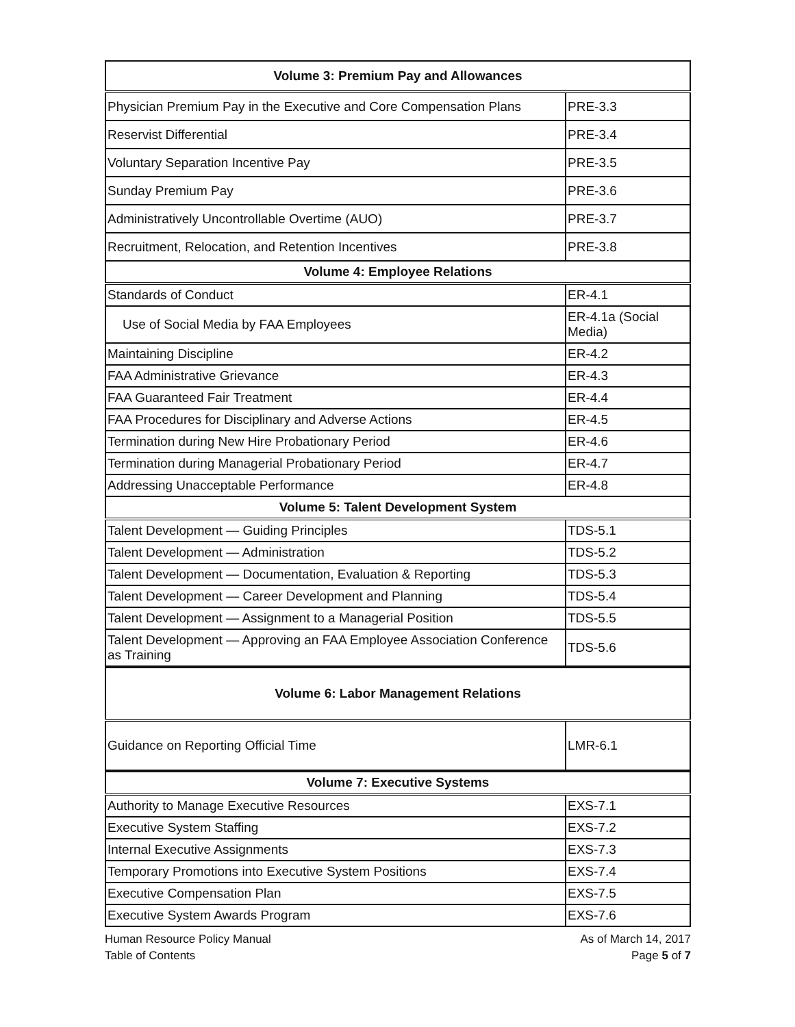| Volume 3: Premium Pay and Allowances | |
| --- | --- |
| Physician Premium Pay in the Executive and Core Compensation Plans | PRE-3.3 |
| Reservist Differential | PRE-3.4 |
| Voluntary Separation Incentive Pay | PRE-3.5 |
| Sunday Premium Pay | PRE-3.6 |
| Administratively Uncontrollable Overtime (AUO) | PRE-3.7 |
| Recruitment, Relocation, and Retention Incentives | PRE-3.8 |
| Volume 4: Employee Relations | |
| Standards of Conduct | ER-4.1 |
| Use of Social Media by FAA Employees | ER-4.1a (Social Media) |
| Maintaining Discipline | ER-4.2 |
| FAA Administrative Grievance | ER-4.3 |
| FAA Guaranteed Fair Treatment | ER-4.4 |
| FAA Procedures for Disciplinary and Adverse Actions | ER-4.5 |
| Termination during New Hire Probationary Period | ER-4.6 |
| Termination during Managerial Probationary Period | ER-4.7 |
| Addressing Unacceptable Performance | ER-4.8 |
| Volume 5: Talent Development System | |
| Talent Development — Guiding Principles | TDS-5.1 |
| Talent Development — Administration | TDS-5.2 |
| Talent Development — Documentation, Evaluation & Reporting | TDS-5.3 |
| Talent Development — Career Development and Planning | TDS-5.4 |
| Talent Development — Assignment to a Managerial Position | TDS-5.5 |
| Talent Development — Approving an FAA Employee Association Conference as Training | TDS-5.6 |
| Volume 6: Labor Management Relations | |
| Guidance on Reporting Official Time | LMR-6.1 |
| Volume 7: Executive Systems | |
| Authority to Manage Executive Resources | EXS-7.1 |
| Executive System Staffing | EXS-7.2 |
| Internal Executive Assignments | EXS-7.3 |
| Temporary Promotions into Executive System Positions | EXS-7.4 |
| Executive Compensation Plan | EXS-7.5 |
| Executive System Awards Program | EXS-7.6 |
Human Resource Policy Manual
Table of Contents
As of March 14, 2017
Page 5 of 7